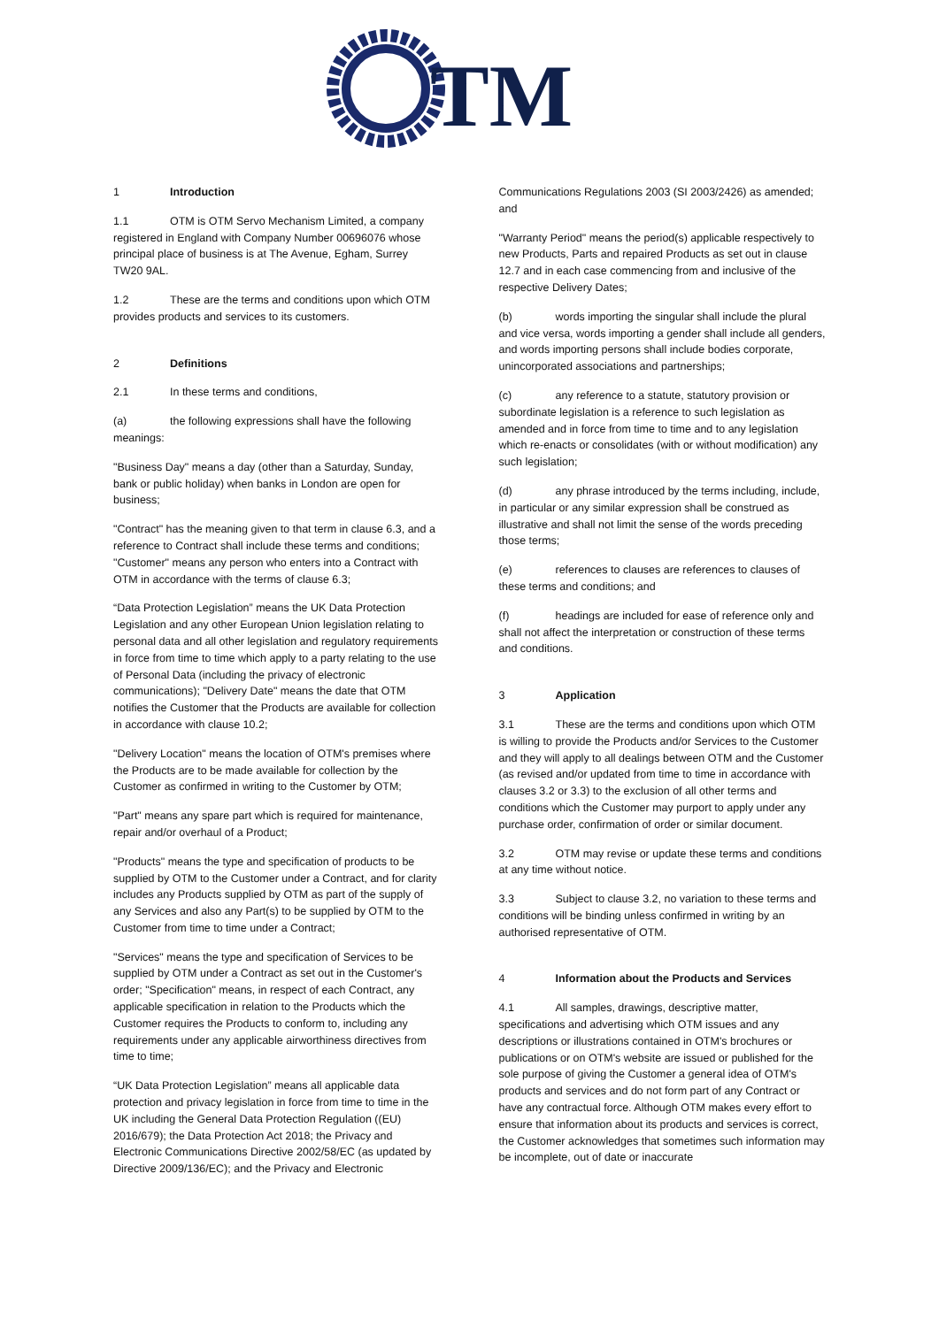TM
1 Introduction
1.1 OTM is OTM Servo Mechanism Limited, a company registered in England with Company Number 00696076 whose principal place of business is at The Avenue, Egham, Surrey TW20 9AL.
1.2 These are the terms and conditions upon which OTM provides products and services to its customers.
2 Definitions
2.1 In these terms and conditions,
(a) the following expressions shall have the following meanings:
"Business Day" means a day (other than a Saturday, Sunday, bank or public holiday) when banks in London are open for business;
"Contract" has the meaning given to that term in clause 6.3, and a reference to Contract shall include these terms and conditions; "Customer" means any person who enters into a Contract with OTM in accordance with the terms of clause 6.3;
“Data Protection Legislation” means the UK Data Protection Legislation and any other European Union legislation relating to personal data and all other legislation and regulatory requirements in force from time to time which apply to a party relating to the use of Personal Data (including the privacy of electronic communications); "Delivery Date" means the date that OTM notifies the Customer that the Products are available for collection in accordance with clause 10.2;
"Delivery Location" means the location of OTM's premises where the Products are to be made available for collection by the Customer as confirmed in writing to the Customer by OTM;
"Part" means any spare part which is required for maintenance, repair and/or overhaul of a Product;
"Products" means the type and specification of products to be supplied by OTM to the Customer under a Contract, and for clarity includes any Products supplied by OTM as part of the supply of any Services and also any Part(s) to be supplied by OTM to the Customer from time to time under a Contract;
"Services" means the type and specification of Services to be supplied by OTM under a Contract as set out in the Customer's order; "Specification" means, in respect of each Contract, any applicable specification in relation to the Products which the Customer requires the Products to conform to, including any requirements under any applicable airworthiness directives from time to time;
“UK Data Protection Legislation” means all applicable data protection and privacy legislation in force from time to time in the UK including the General Data Protection Regulation ((EU) 2016/679); the Data Protection Act 2018; the Privacy and Electronic Communications Directive 2002/58/EC (as updated by Directive 2009/136/EC); and the Privacy and Electronic
Communications Regulations 2003 (SI 2003/2426) as amended; and
"Warranty Period" means the period(s) applicable respectively to new Products, Parts and repaired Products as set out in clause 12.7 and in each case commencing from and inclusive of the respective Delivery Dates;
(b) words importing the singular shall include the plural and vice versa, words importing a gender shall include all genders, and words importing persons shall include bodies corporate, unincorporated associations and partnerships;
(c) any reference to a statute, statutory provision or subordinate legislation is a reference to such legislation as amended and in force from time to time and to any legislation which re-enacts or consolidates (with or without modification) any such legislation;
(d) any phrase introduced by the terms including, include, in particular or any similar expression shall be construed as illustrative and shall not limit the sense of the words preceding those terms;
(e) references to clauses are references to clauses of these terms and conditions; and
(f) headings are included for ease of reference only and shall not affect the interpretation or construction of these terms and conditions.
3 Application
3.1 These are the terms and conditions upon which OTM is willing to provide the Products and/or Services to the Customer and they will apply to all dealings between OTM and the Customer (as revised and/or updated from time to time in accordance with clauses 3.2 or 3.3) to the exclusion of all other terms and conditions which the Customer may purport to apply under any purchase order, confirmation of order or similar document.
3.2 OTM may revise or update these terms and conditions at any time without notice.
3.3 Subject to clause 3.2, no variation to these terms and conditions will be binding unless confirmed in writing by an authorised representative of OTM.
4 Information about the Products and Services
4.1 All samples, drawings, descriptive matter, specifications and advertising which OTM issues and any descriptions or illustrations contained in OTM's brochures or publications or on OTM's website are issued or published for the sole purpose of giving the Customer a general idea of OTM's products and services and do not form part of any Contract or have any contractual force. Although OTM makes every effort to ensure that information about its products and services is correct, the Customer acknowledges that sometimes such information may be incomplete, out of date or inaccurate